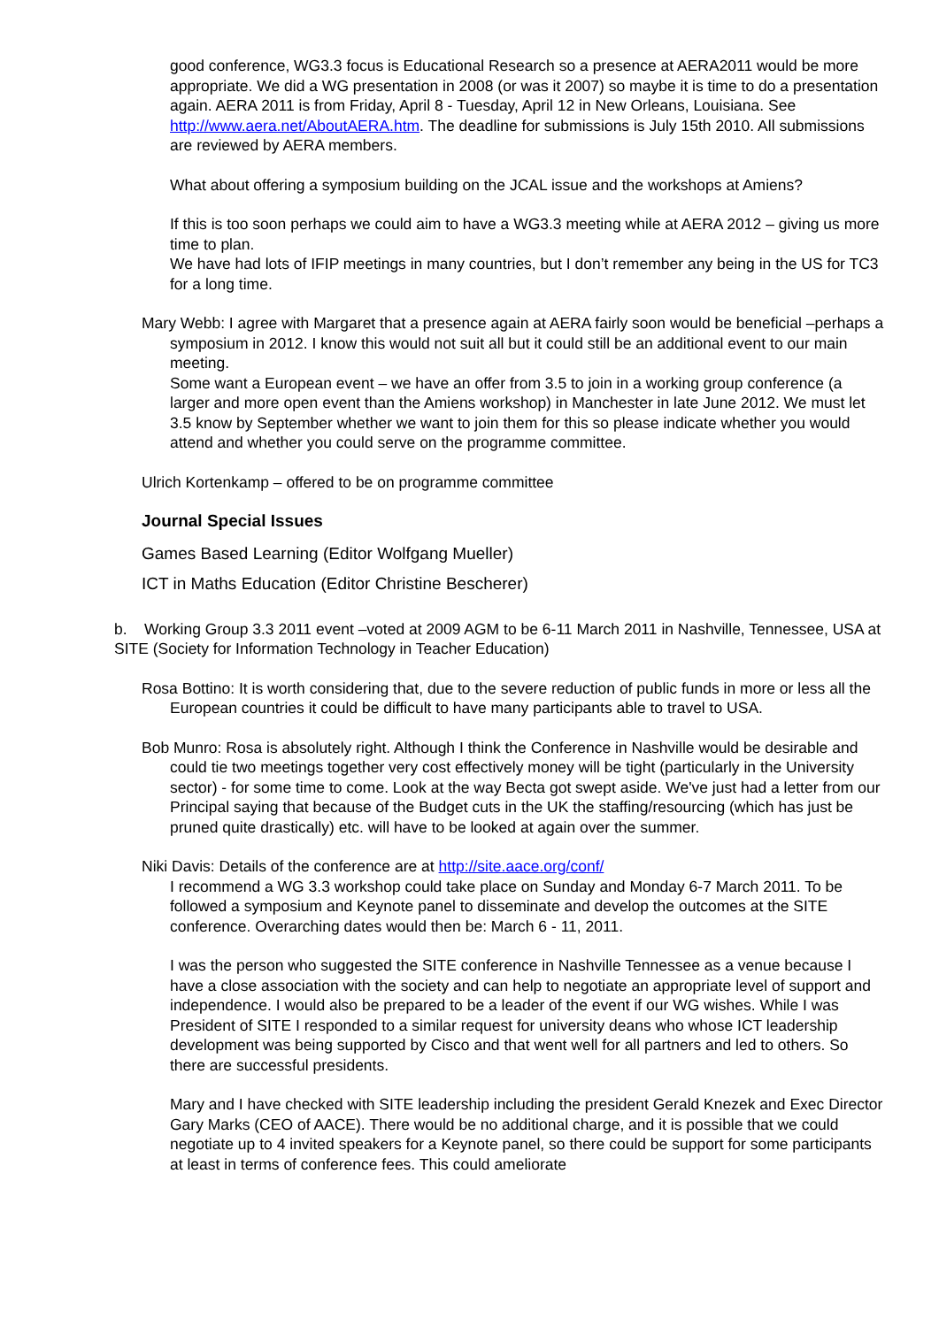good conference, WG3.3 focus is Educational Research so a presence at AERA2011 would be more appropriate. We did a WG presentation in 2008 (or was it 2007) so maybe it is time to do a presentation again. AERA 2011 is from Friday, April 8 - Tuesday, April 12 in New Orleans, Louisiana. See http://www.aera.net/AboutAERA.htm. The deadline for submissions is July 15th 2010. All submissions are reviewed by AERA members.
What about offering a symposium building on the JCAL issue and the workshops at Amiens?
If this is too soon perhaps we could aim to have a WG3.3 meeting while at AERA 2012 – giving us more time to plan.
We have had lots of IFIP meetings in many countries, but I don’t remember any being in the US for TC3 for a long time.
Mary Webb: I agree with Margaret that a presence again at AERA fairly soon would be beneficial –perhaps a symposium in 2012. I know this would not suit all but it could still be an additional event to our main meeting.
Some want a European event – we have an offer from 3.5 to join in a working group conference (a larger and more open event than the Amiens workshop) in Manchester in late June 2012. We must let 3.5 know by September whether we want to join them for this so please indicate whether you would attend and whether you could serve on the programme committee.
Ulrich Kortenkamp – offered to be on programme committee
Journal Special Issues
Games Based Learning (Editor Wolfgang Mueller)
ICT in Maths Education (Editor Christine Bescherer)
b. Working Group 3.3 2011 event –voted at 2009 AGM to be 6-11 March 2011 in Nashville, Tennessee, USA at SITE (Society for Information Technology in Teacher Education)
Rosa Bottino: It is worth considering that, due to the severe reduction of public funds in more or less all the European countries it could be difficult to have many participants able to travel to USA.
Bob Munro: Rosa is absolutely right. Although I think the Conference in Nashville would be desirable and could tie two meetings together very cost effectively money will be tight (particularly in the University sector) - for some time to come. Look at the way Becta got swept aside. We've just had a letter from our Principal saying that because of the Budget cuts in the UK the staffing/resourcing (which has just be pruned quite drastically) etc. will have to be looked at again over the summer.
Niki Davis: Details of the conference are at http://site.aace.org/conf/
I recommend a WG 3.3 workshop could take place on Sunday and Monday 6-7 March 2011. To be followed a symposium and Keynote panel to disseminate and develop the outcomes at the SITE conference. Overarching dates would then be: March 6 - 11, 2011.
I was the person who suggested the SITE conference in Nashville Tennessee as a venue because I have a close association with the society and can help to negotiate an appropriate level of support and independence. I would also be prepared to be a leader of the event if our WG wishes. While I was President of SITE I responded to a similar request for university deans who whose ICT leadership development was being supported by Cisco and that went well for all partners and led to others. So there are successful presidents.
Mary and I have checked with SITE leadership including the president Gerald Knezek and Exec Director Gary Marks (CEO of AACE). There would be no additional charge, and it is possible that we could negotiate up to 4 invited speakers for a Keynote panel, so there could be support for some participants at least in terms of conference fees. This could ameliorate